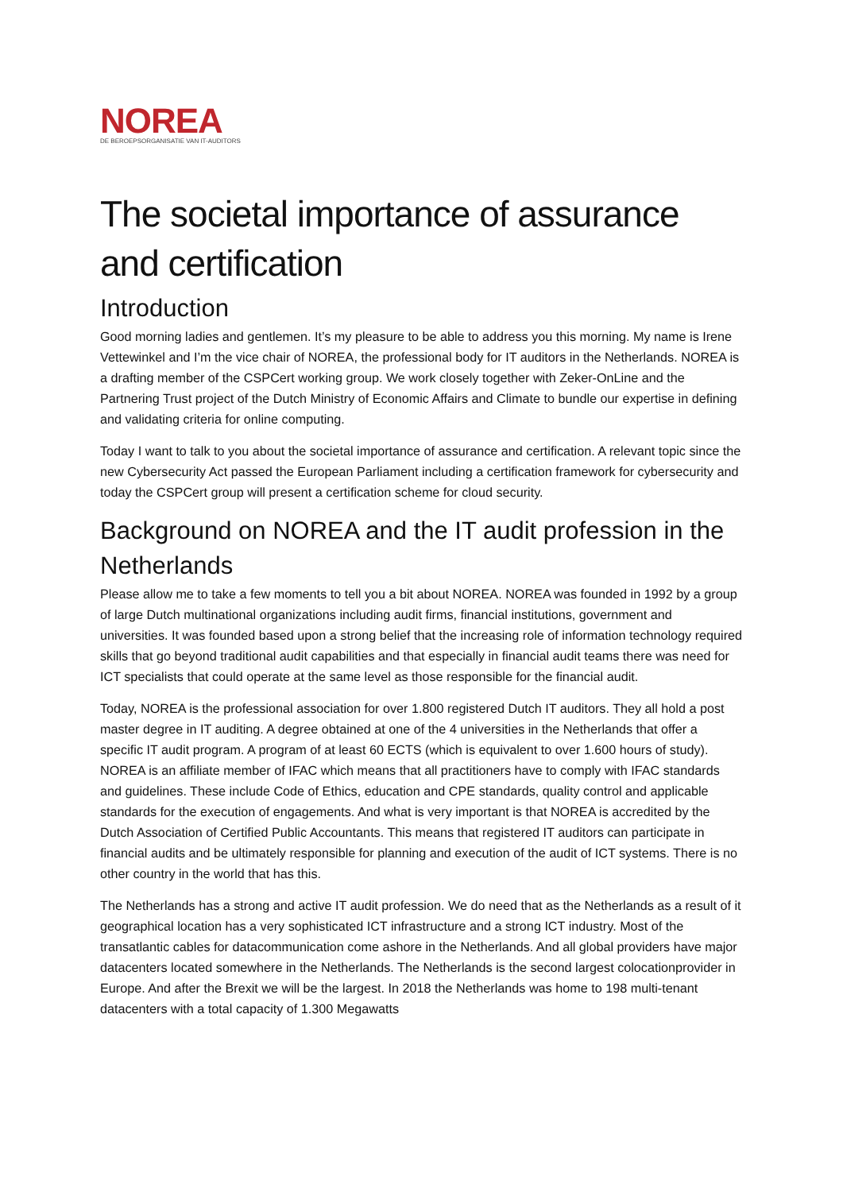NOREA
DE BEROEPSORGANISATIE VAN IT-AUDITORS
The societal importance of assurance and certification
Introduction
Good morning ladies and gentlemen. It’s my pleasure to be able to address you this morning. My name is Irene Vettewinkel and I’m the vice chair of NOREA, the professional body for IT auditors in the Netherlands. NOREA is a drafting member of the CSPCert working group. We work closely together with Zeker-OnLine and the Partnering Trust project of the Dutch Ministry of Economic Affairs and Climate to bundle our expertise in defining and validating criteria for online computing.
Today I want to talk to you about the societal importance of assurance and certification. A relevant topic since the new Cybersecurity Act passed the European Parliament including a certification framework for cybersecurity and today the CSPCert group will present a certification scheme for cloud security.
Background on NOREA and the IT audit profession in the Netherlands
Please allow me to take a few moments to tell you a bit about NOREA. NOREA was founded in 1992 by a group of large Dutch multinational organizations including audit firms, financial institutions, government and universities. It was founded based upon a strong belief that the increasing role of information technology required skills that go beyond traditional audit capabilities and that especially in financial audit teams there was need for ICT specialists that could operate at the same level as those responsible for the financial audit.
Today, NOREA is the professional association for over 1.800 registered Dutch IT auditors. They all hold a post master degree in IT auditing. A degree obtained at one of the 4 universities in the Netherlands that offer a specific IT audit program. A program of at least 60 ECTS (which is equivalent to over 1.600 hours of study). NOREA is an affiliate member of IFAC which means that all practitioners have to comply with IFAC standards and guidelines. These include Code of Ethics, education and CPE standards, quality control and applicable standards for the execution of engagements. And what is very important is that NOREA is accredited by the Dutch Association of Certified Public Accountants. This means that registered IT auditors can participate in financial audits and be ultimately responsible for planning and execution of the audit of ICT systems. There is no other country in the world that has this.
The Netherlands has a strong and active IT audit profession. We do need that as the Netherlands as a result of it geographical location has a very sophisticated ICT infrastructure and a strong ICT industry. Most of the transatlantic cables for datacommunication come ashore in the Netherlands. And all global providers have major datacenters located somewhere in the Netherlands. The Netherlands is the second largest colocationprovider in Europe. And after the Brexit we will be the largest. In 2018 the Netherlands was home to 198 multi-tenant datacenters with a total capacity of 1.300 Megawatts